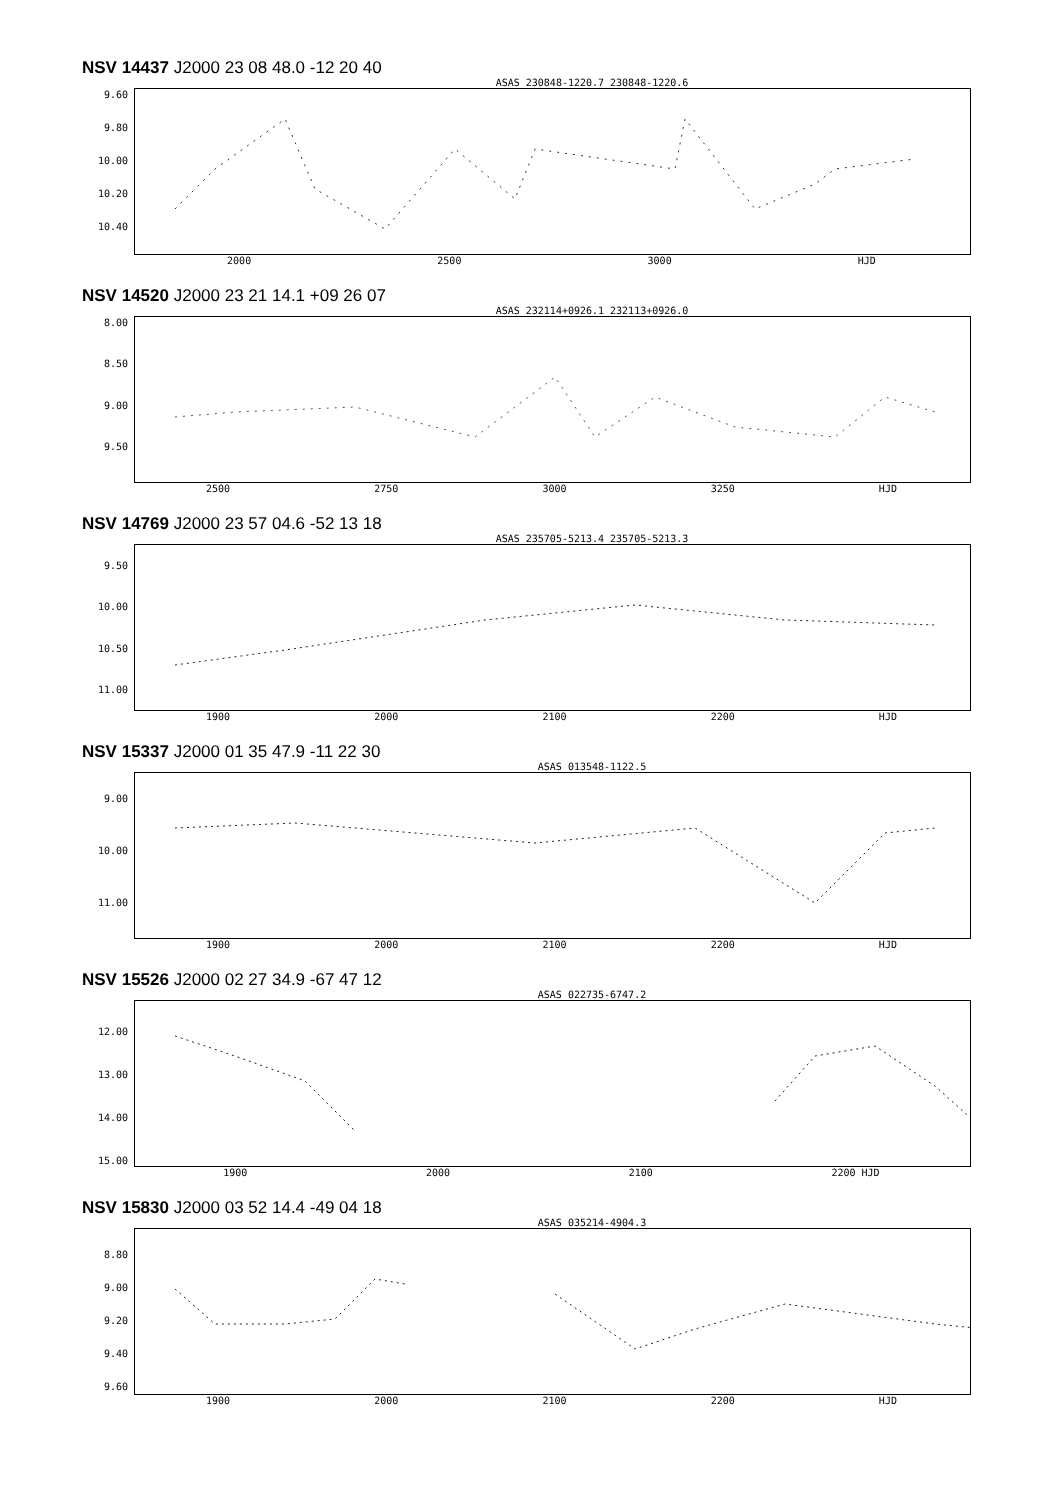NSV 14437 J2000 23 08 48.0 -12 20 40
ASAS 230848-1220.7 230848-1220.6
9.60
9.80
10.00
10.20
10.40
2000 2500 3000 HJD
NSV 14520 J2000 23 21 14.1 +09 26 07
ASAS 232114+0926.1 232113+0926.0
8.00
8.50
9.00
9.50
2500 2750 3000 3250 HJD
NSV 14769 J2000 23 57 04.6 -52 13 18
ASAS 235705-5213.4 235705-5213.3
9.50
10.00
10.50
11.00
1900 2000 2100 2200 HJD
NSV 15337 J2000 01 35 47.9 -11 22 30
ASAS 013548-1122.5
9.00
10.00
11.00
1900 2000 2100 2200 HJD
NSV 15526 J2000 02 27 34.9 -67 47 12
ASAS 022735-6747.2
12.00
13.00
14.00
15.00
1900 2000 2100 2200 HJD
NSV 15830 J2000 03 52 14.4 -49 04 18
ASAS 035214-4904.3
8.80
9.00
9.20
9.40
9.60
1900 2000 2100 2200 HJD